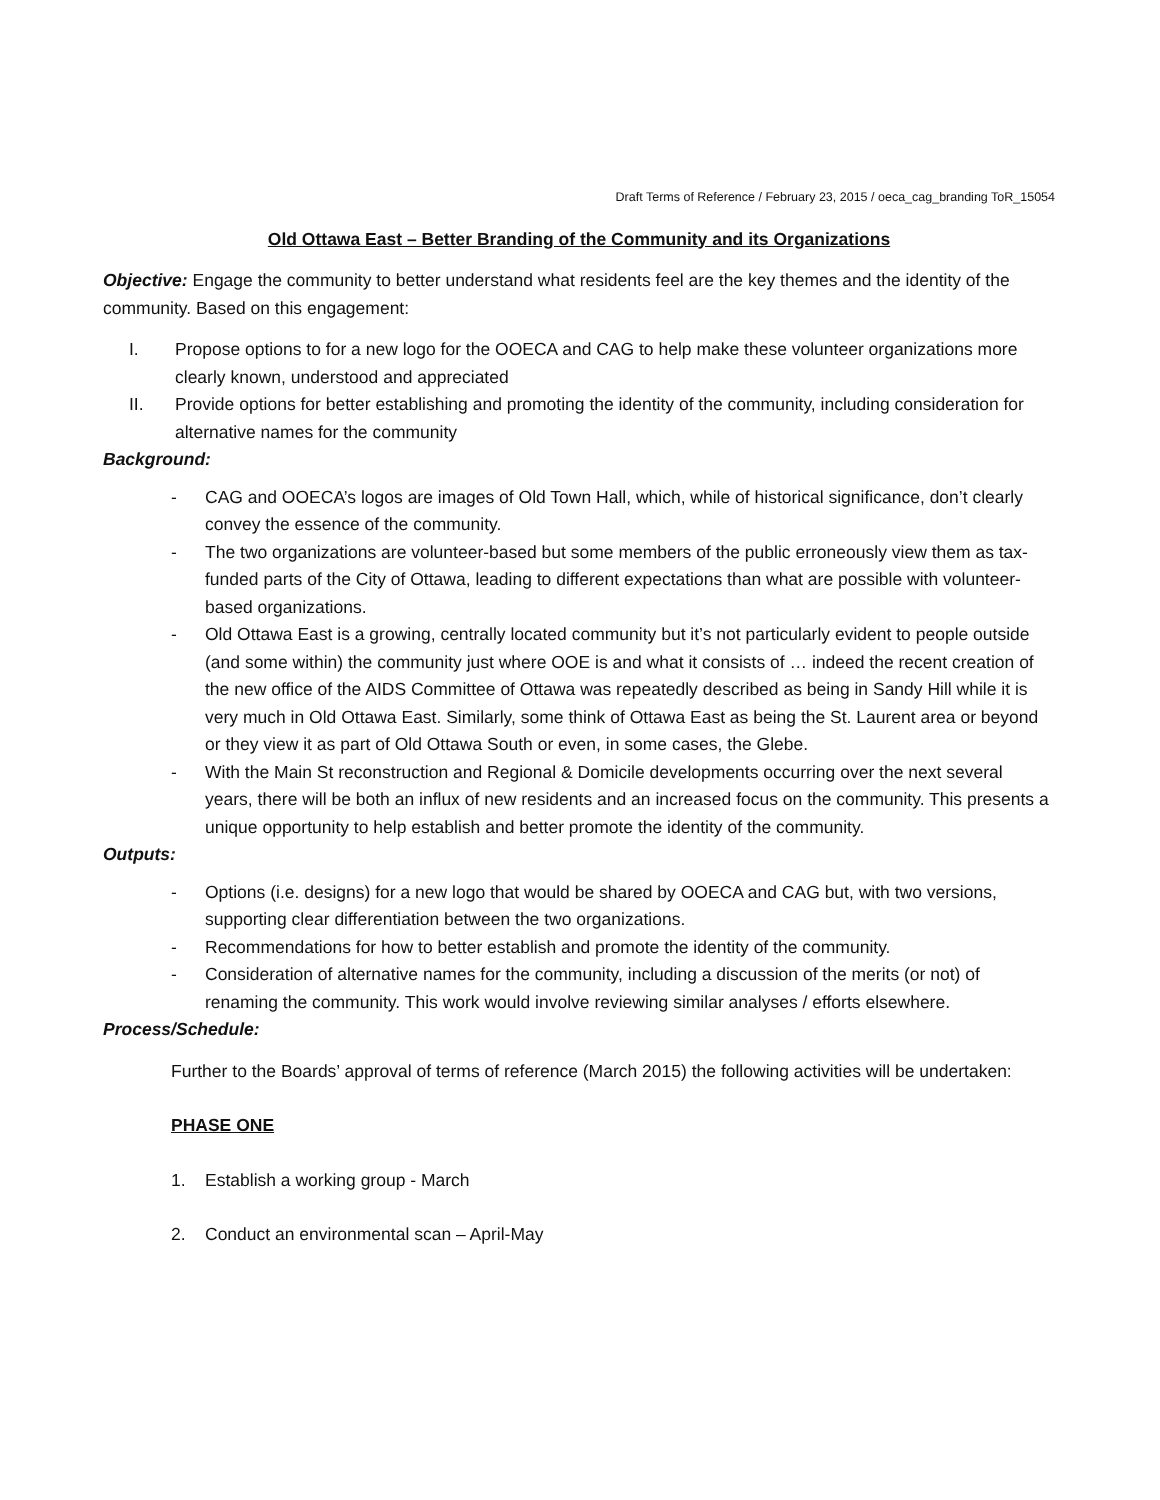Draft Terms of Reference / February 23, 2015 / oeca_cag_branding ToR_15054
Old Ottawa East – Better Branding of the Community and its Organizations
Objective: Engage the community to better understand what residents feel are the key themes and the identity of the community. Based on this engagement:
I. Propose options to for a new logo for the OOECA and CAG to help make these volunteer organizations more clearly known, understood and appreciated
II. Provide options for better establishing and promoting the identity of the community, including consideration for alternative names for the community
Background:
- CAG and OOECA’s logos are images of Old Town Hall, which, while of historical significance, don’t clearly convey the essence of the community.
- The two organizations are volunteer-based but some members of the public erroneously view them as tax-funded parts of the City of Ottawa, leading to different expectations than what are possible with volunteer-based organizations.
- Old Ottawa East is a growing, centrally located community but it’s not particularly evident to people outside (and some within) the community just where OOE is and what it consists of … indeed the recent creation of the new office of the AIDS Committee of Ottawa was repeatedly described as being in Sandy Hill while it is very much in Old Ottawa East. Similarly, some think of Ottawa East as being the St. Laurent area or beyond or they view it as part of Old Ottawa South or even, in some cases, the Glebe.
- With the Main St reconstruction and Regional & Domicile developments occurring over the next several years, there will be both an influx of new residents and an increased focus on the community. This presents a unique opportunity to help establish and better promote the identity of the community.
Outputs:
- Options (i.e. designs) for a new logo that would be shared by OOECA and CAG but, with two versions, supporting clear differentiation between the two organizations.
- Recommendations for how to better establish and promote the identity of the community.
- Consideration of alternative names for the community, including a discussion of the merits (or not) of renaming the community. This work would involve reviewing similar analyses / efforts elsewhere.
Process/Schedule:
Further to the Boards’ approval of terms of reference (March 2015) the following activities will be undertaken:
PHASE ONE
1. Establish a working group - March
2. Conduct an environmental scan – April-May